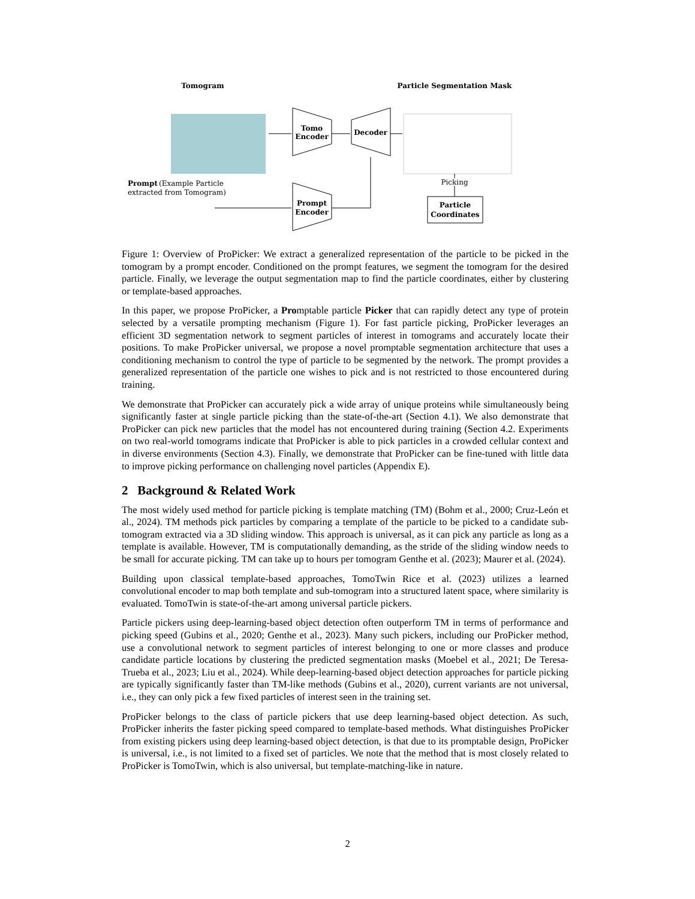Tomogram
Particle Segmentation Mask
Tomo
Encoder
Decoder
Prompt
(Example Particle
extracted from Tomogram)
Prompt
Encoder
Picking
Particle
Coordinates
Figure 1: Overview of ProPicker: We extract a generalized representation of the particle to be picked in the tomogram by a prompt encoder. Conditioned on the prompt features, we segment the tomogram for the desired particle. Finally, we leverage the output segmentation map to find the particle coordinates, either by clustering or template-based approaches.
In this paper, we propose ProPicker, a Promptable particle Picker that can rapidly detect any type of protein selected by a versatile prompting mechanism (Figure 1). For fast particle picking, ProPicker leverages an efficient 3D segmentation network to segment particles of interest in tomograms and accurately locate their positions. To make ProPicker universal, we propose a novel promptable segmentation architecture that uses a conditioning mechanism to control the type of particle to be segmented by the network. The prompt provides a generalized representation of the particle one wishes to pick and is not restricted to those encountered during training.
We demonstrate that ProPicker can accurately pick a wide array of unique proteins while simultaneously being significantly faster at single particle picking than the state-of-the-art (Section 4.1). We also demonstrate that ProPicker can pick new particles that the model has not encountered during training (Section 4.2. Experiments on two real-world tomograms indicate that ProPicker is able to pick particles in a crowded cellular context and in diverse environments (Section 4.3). Finally, we demonstrate that ProPicker can be fine-tuned with little data to improve picking performance on challenging novel particles (Appendix E).
2 Background & Related Work
The most widely used method for particle picking is template matching (TM) (Bohm et al., 2000; Cruz-León et al., 2024). TM methods pick particles by comparing a template of the particle to be picked to a candidate sub-tomogram extracted via a 3D sliding window. This approach is universal, as it can pick any particle as long as a template is available. However, TM is computationally demanding, as the stride of the sliding window needs to be small for accurate picking. TM can take up to hours per tomogram Genthe et al. (2023); Maurer et al. (2024).
Building upon classical template-based approaches, TomoTwin Rice et al. (2023) utilizes a learned convolutional encoder to map both template and sub-tomogram into a structured latent space, where similarity is evaluated. TomoTwin is state-of-the-art among universal particle pickers.
Particle pickers using deep-learning-based object detection often outperform TM in terms of performance and picking speed (Gubins et al., 2020; Genthe et al., 2023). Many such pickers, including our ProPicker method, use a convolutional network to segment particles of interest belonging to one or more classes and produce candidate particle locations by clustering the predicted segmentation masks (Moebel et al., 2021; De Teresa-Trueba et al., 2023; Liu et al., 2024). While deep-learning-based object detection approaches for particle picking are typically significantly faster than TM-like methods (Gubins et al., 2020), current variants are not universal, i.e., they can only pick a few fixed particles of interest seen in the training set.
ProPicker belongs to the class of particle pickers that use deep learning-based object detection. As such, ProPicker inherits the faster picking speed compared to template-based methods. What distinguishes ProPicker from existing pickers using deep learning-based object detection, is that due to its promptable design, ProPicker is universal, i.e., is not limited to a fixed set of particles. We note that the method that is most closely related to ProPicker is TomoTwin, which is also universal, but template-matching-like in nature.
2